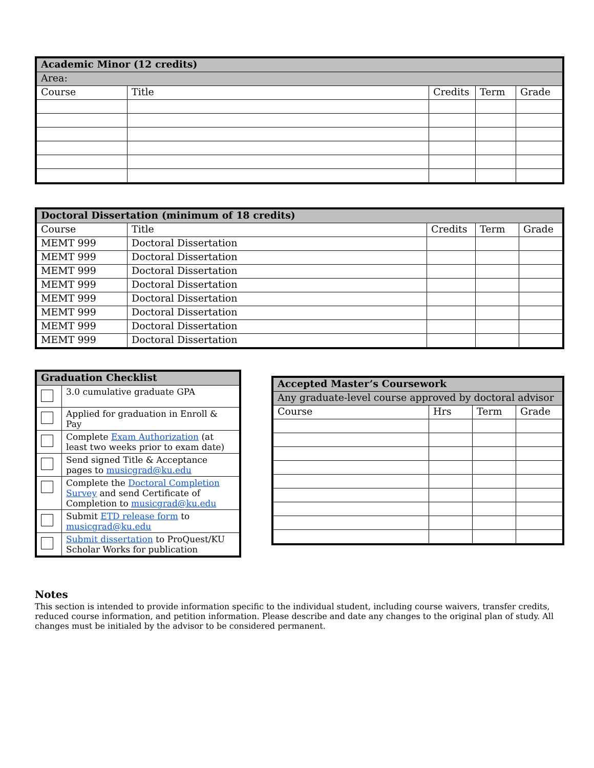| Academic Minor (12 credits) | | | | |
| --- | --- | --- | --- | --- |
| Area: | | | | |
| Course | Title | Credits | Term | Grade |
| Doctoral Dissertation (minimum of 18 credits) | | | | |
| --- | --- | --- | --- | --- |
| Course | Title | Credits | Term | Grade |
| MEMT 999 | Doctoral Dissertation | | | |
| MEMT 999 | Doctoral Dissertation | | | |
| MEMT 999 | Doctoral Dissertation | | | |
| MEMT 999 | Doctoral Dissertation | | | |
| MEMT 999 | Doctoral Dissertation | | | |
| MEMT 999 | Doctoral Dissertation | | | |
| MEMT 999 | Doctoral Dissertation | | | |
| MEMT 999 | Doctoral Dissertation | | | |
| Graduation Checklist | |
| --- | --- |
| | 3.0 cumulative graduate GPA |
| | Applied for graduation in Enroll & Pay |
| | Complete Exam Authorization (at least two weeks prior to exam date) |
| | Send signed Title & Acceptance pages to musicgrad@ku.edu |
| | Complete the Doctoral Completion Survey and send Certificate of Completion to musicgrad@ku.edu |
| | Submit ETD release form to musicgrad@ku.edu |
| | Submit dissertation to ProQuest/KU Scholar Works for publication |
| Accepted Master’s Coursework | | | |
| --- | --- | --- | --- |
| Any graduate-level course approved by doctoral advisor | | | |
| Course | Hrs | Term | Grade |
Notes
This section is intended to provide information specific to the individual student, including course waivers, transfer credits, reduced course information, and petition information. Please describe and date any changes to the original plan of study. All changes must be initialed by the advisor to be considered permanent.